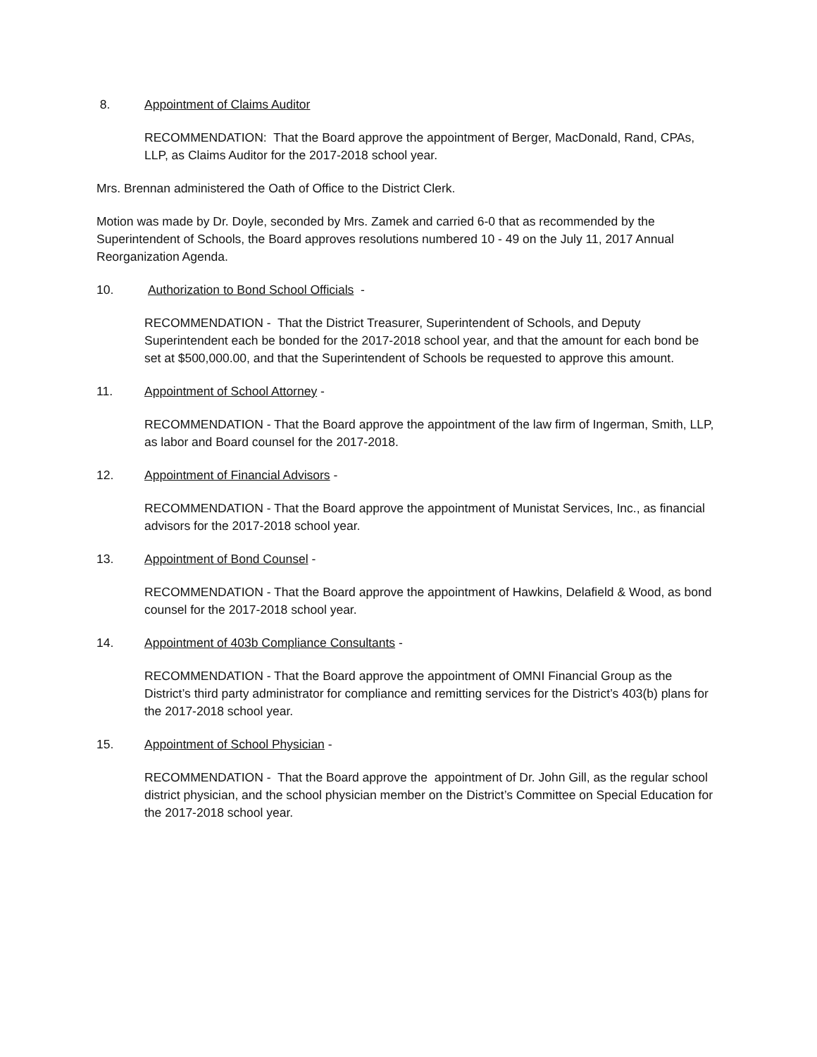8. Appointment of Claims Auditor
RECOMMENDATION: That the Board approve the appointment of Berger, MacDonald, Rand, CPAs, LLP, as Claims Auditor for the 2017-2018 school year.
Mrs. Brennan administered the Oath of Office to the District Clerk.
Motion was made by Dr. Doyle, seconded by Mrs. Zamek and carried 6-0 that as recommended by the Superintendent of Schools, the Board approves resolutions numbered 10 - 49 on the July 11, 2017 Annual Reorganization Agenda.
10. Authorization to Bond School Officials -
RECOMMENDATION - That the District Treasurer, Superintendent of Schools, and Deputy Superintendent each be bonded for the 2017-2018 school year, and that the amount for each bond be set at $500,000.00, and that the Superintendent of Schools be requested to approve this amount.
11. Appointment of School Attorney -
RECOMMENDATION - That the Board approve the appointment of the law firm of Ingerman, Smith, LLP, as labor and Board counsel for the 2017-2018.
12. Appointment of Financial Advisors -
RECOMMENDATION - That the Board approve the appointment of Munistat Services, Inc., as financial advisors for the 2017-2018 school year.
13. Appointment of Bond Counsel -
RECOMMENDATION - That the Board approve the appointment of Hawkins, Delafield & Wood, as bond counsel for the 2017-2018 school year.
14. Appointment of 403b Compliance Consultants -
RECOMMENDATION - That the Board approve the appointment of OMNI Financial Group as the District’s third party administrator for compliance and remitting services for the District’s 403(b) plans for the 2017-2018 school year.
15. Appointment of School Physician -
RECOMMENDATION - That the Board approve the appointment of Dr. John Gill, as the regular school district physician, and the school physician member on the District’s Committee on Special Education for the 2017-2018 school year.